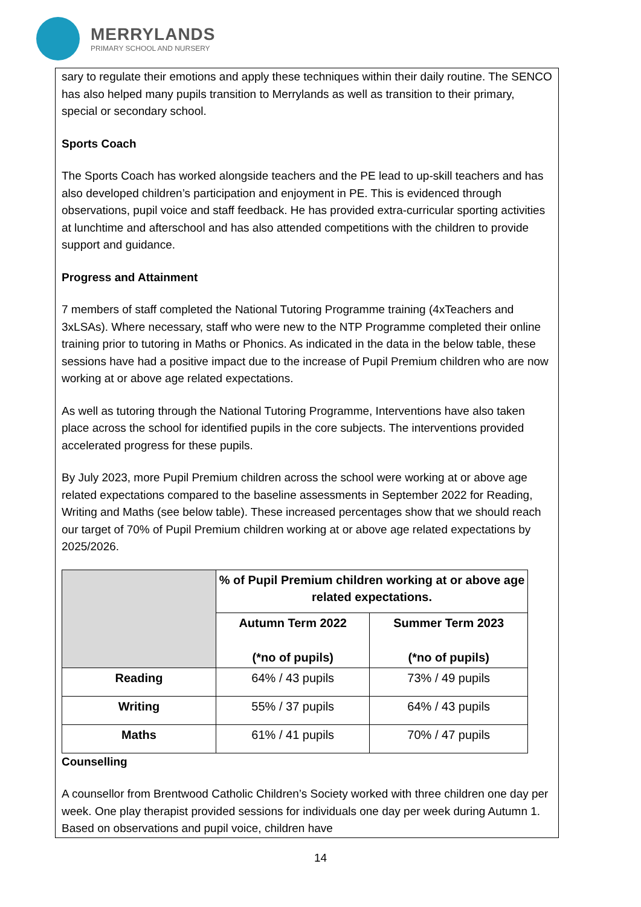MERRYLANDS
PRIMARY SCHOOL AND NURSERY
sary to regulate their emotions and apply these techniques within their daily routine. The SENCO has also helped many pupils transition to Merrylands as well as transition to their primary, special or secondary school.
Sports Coach
The Sports Coach has worked alongside teachers and the PE lead to up-skill teachers and has also developed children’s participation and enjoyment in PE. This is evidenced through observations, pupil voice and staff feedback. He has provided extra-curricular sporting activities at lunchtime and afterschool and has also attended competitions with the children to provide support and guidance.
Progress and Attainment
7 members of staff completed the National Tutoring Programme training (4xTeachers and 3xLSAs). Where necessary, staff who were new to the NTP Programme completed their online training prior to tutoring in Maths or Phonics. As indicated in the data in the below table, these sessions have had a positive impact due to the increase of Pupil Premium children who are now working at or above age related expectations.
As well as tutoring through the National Tutoring Programme, Interventions have also taken place across the school for identified pupils in the core subjects. The interventions provided accelerated progress for these pupils.
By July 2023, more Pupil Premium children across the school were working at or above age related expectations compared to the baseline assessments in September 2022 for Reading, Writing and Maths (see below table). These increased percentages show that we should reach our target of 70% of Pupil Premium children working at or above age related expectations by 2025/2026.
| | % of Pupil Premium children working at or above age related expectations. | |
| --- | --- | --- |
| | Autumn Term 2022 (*no of pupils) | Summer Term 2023 (*no of pupils) |
| Reading | 64% / 43 pupils | 73% / 49 pupils |
| Writing | 55% / 37 pupils | 64% / 43 pupils |
| Maths | 61% / 41 pupils | 70% / 47 pupils |
Counselling
A counsellor from Brentwood Catholic Children’s Society worked with three children one day per week. One play therapist provided sessions for individuals one day per week during Autumn 1. Based on observations and pupil voice, children have
14